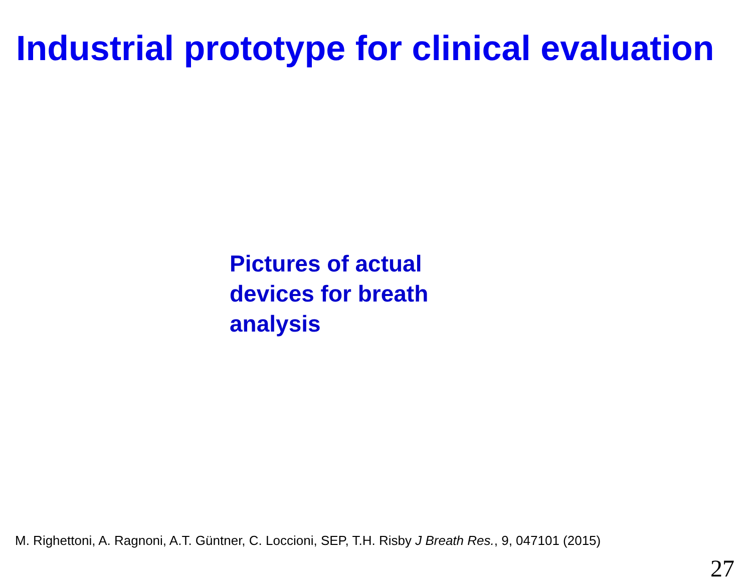Industrial prototype for clinical evaluation
Pictures of actual
devices for breath
analysis
M. Righettoni, A. Ragnoni, A.T. Güntner, C. Loccioni, SEP, T.H. Risby J Breath Res., 9, 047101 (2015)
27